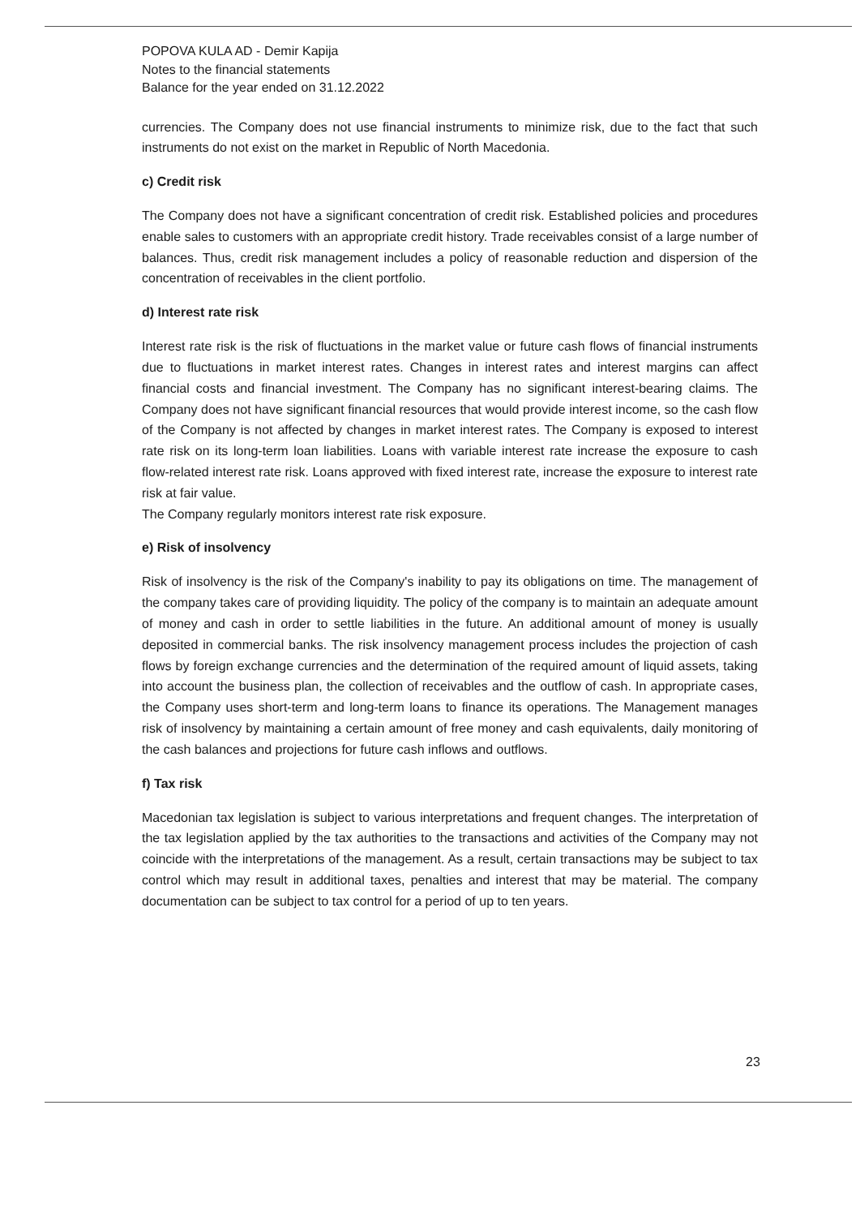POPOVA KULA AD - Demir Kapija
Notes to the financial statements
Balance for the year ended on 31.12.2022
currencies. The Company does not use financial instruments to minimize risk, due to the fact that such instruments do not exist on the market in Republic of North Macedonia.
c) Credit risk
The Company does not have a significant concentration of credit risk. Established policies and procedures enable sales to customers with an appropriate credit history. Trade receivables consist of a large number of balances. Thus, credit risk management includes a policy of reasonable reduction and dispersion of the concentration of receivables in the client portfolio.
d) Interest rate risk
Interest rate risk is the risk of fluctuations in the market value or future cash flows of financial instruments due to fluctuations in market interest rates. Changes in interest rates and interest margins can affect financial costs and financial investment. The Company has no significant interest-bearing claims. The Company does not have significant financial resources that would provide interest income, so the cash flow of the Company is not affected by changes in market interest rates. The Company is exposed to interest rate risk on its long-term loan liabilities. Loans with variable interest rate increase the exposure to cash flow-related interest rate risk. Loans approved with fixed interest rate, increase the exposure to interest rate risk at fair value.
The Company regularly monitors interest rate risk exposure.
e) Risk of insolvency
Risk of insolvency is the risk of the Company's inability to pay its obligations on time. The management of the company takes care of providing liquidity. The policy of the company is to maintain an adequate amount of money and cash in order to settle liabilities in the future. An additional amount of money is usually deposited in commercial banks. The risk insolvency management process includes the projection of cash flows by foreign exchange currencies and the determination of the required amount of liquid assets, taking into account the business plan, the collection of receivables and the outflow of cash. In appropriate cases, the Company uses short-term and long-term loans to finance its operations. The Management manages risk of insolvency by maintaining a certain amount of free money and cash equivalents, daily monitoring of the cash balances and projections for future cash inflows and outflows.
f) Tax risk
Macedonian tax legislation is subject to various interpretations and frequent changes. The interpretation of the tax legislation applied by the tax authorities to the transactions and activities of the Company may not coincide with the interpretations of the management. As a result, certain transactions may be subject to tax control which may result in additional taxes, penalties and interest that may be material. The company documentation can be subject to tax control for a period of up to ten years.
23